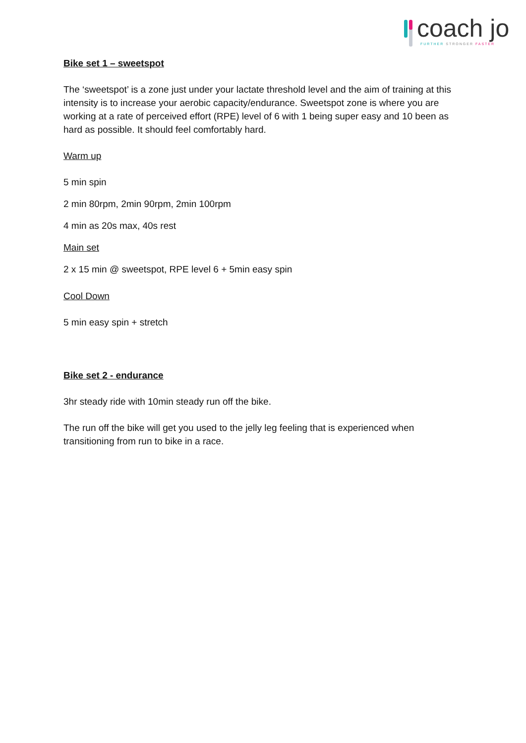coach jo
FURTHER STRONGER FASTER
Bike set 1 – sweetspot
The ‘sweetspot’ is a zone just under your lactate threshold level and the aim of training at this intensity is to increase your aerobic capacity/endurance. Sweetspot zone is where you are working at a rate of perceived effort (RPE) level of 6 with 1 being super easy and 10 been as hard as possible. It should feel comfortably hard.
Warm up
5 min spin
2 min 80rpm, 2min 90rpm, 2min 100rpm
4 min as 20s max, 40s rest
Main set
2 x 15 min @ sweetspot, RPE level 6 + 5min easy spin
Cool Down
5 min easy spin + stretch
Bike set 2 - endurance
3hr steady ride with 10min steady run off the bike.
The run off the bike will get you used to the jelly leg feeling that is experienced when transitioning from run to bike in a race.